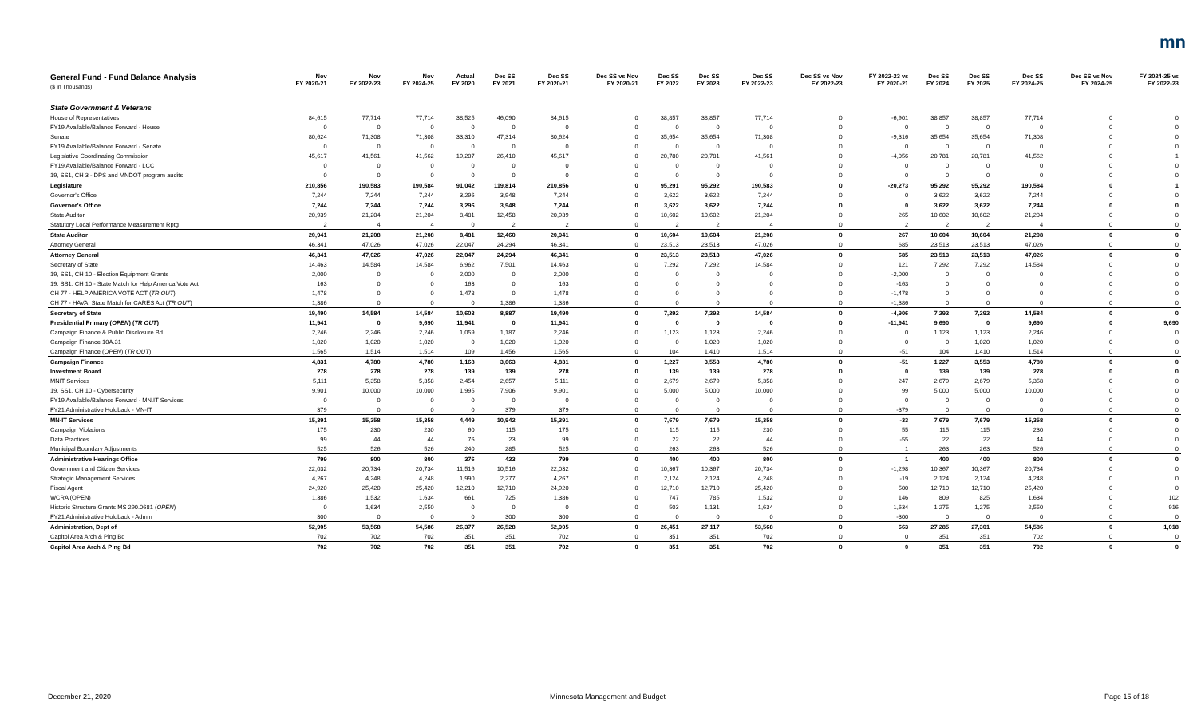mn
| General Fund - Fund Balance Analysis ($ in Thousands) | Nov FY 2020-21 | Nov FY 2022-23 | Nov FY 2024-25 | Actual FY 2020 | Dec SS FY 2021 | Dec SS FY 2020-21 | Dec SS vs Nov FY 2020-21 | Dec SS FY 2022 | Dec SS FY 2023 | Dec SS FY 2022-23 | Dec SS vs Nov FY 2022-23 | FY 2022-23 vs FY 2020-21 | Dec SS FY 2024 | Dec SS FY 2025 | Dec SS FY 2024-25 | Dec SS vs Nov FY 2024-25 | FY 2024-25 vs FY 2022-23 |
| --- | --- | --- | --- | --- | --- | --- | --- | --- | --- | --- | --- | --- | --- | --- | --- | --- | --- |
| State Government & Veterans | | | | | | | | | | | | | | | | | |
| House of Representatives | 84,615 | 77,714 | 77,714 | 38,525 | 46,090 | 84,615 | 0 | 38,857 | 38,857 | 77,714 | 0 | -6,901 | 38,857 | 38,857 | 77,714 | 0 | 0 |
| FY19 Available/Balance Forward - House | 0 | 0 | 0 | 0 | 0 | 0 | 0 | 0 | 0 | 0 | 0 | 0 | 0 | 0 | 0 | 0 | 0 |
| Senate | 80,624 | 71,308 | 71,308 | 33,310 | 47,314 | 80,624 | 0 | 35,654 | 35,654 | 71,308 | 0 | -9,316 | 35,654 | 35,654 | 71,308 | 0 | 0 |
| FY19 Available/Balance Forward - Senate | 0 | 0 | 0 | 0 | 0 | 0 | 0 | 0 | 0 | 0 | 0 | 0 | 0 | 0 | 0 | 0 | 0 |
| Legislative Coordinating Commission | 45,617 | 41,561 | 41,562 | 19,207 | 26,410 | 45,617 | 0 | 20,780 | 20,781 | 41,561 | 0 | -4,056 | 20,781 | 20,781 | 41,562 | 0 | 1 |
| FY19 Available/Balance Forward - LCC | 0 | 0 | 0 | 0 | 0 | 0 | 0 | 0 | 0 | 0 | 0 | 0 | 0 | 0 | 0 | 0 | 0 |
| 19, SS1, CH 3 - DPS and MNDOT program audits | 0 | 0 | 0 | 0 | 0 | 0 | 0 | 0 | 0 | 0 | 0 | 0 | 0 | 0 | 0 | 0 | 0 |
| Legislature | 210,856 | 190,583 | 190,584 | 91,042 | 119,814 | 210,856 | 0 | 95,291 | 95,292 | 190,583 | 0 | -20,273 | 95,292 | 95,292 | 190,584 | 0 | 1 |
| Governor's Office | 7,244 | 7,244 | 7,244 | 3,296 | 3,948 | 7,244 | 0 | 3,622 | 3,622 | 7,244 | 0 | 0 | 3,622 | 3,622 | 7,244 | 0 | 0 |
| Governor's Office | 7,244 | 7,244 | 7,244 | 3,296 | 3,948 | 7,244 | 0 | 3,622 | 3,622 | 7,244 | 0 | 0 | 3,622 | 3,622 | 7,244 | 0 | 0 |
| State Auditor | 20,939 | 21,204 | 21,204 | 8,481 | 12,458 | 20,939 | 0 | 10,602 | 10,602 | 21,204 | 0 | 265 | 10,602 | 10,602 | 21,204 | 0 | 0 |
| Statutory Local Performance Measurement Rptg | 2 | 4 | 4 | 0 | 2 | 2 | 0 | 2 | 2 | 4 | 0 | 2 | 2 | 2 | 4 | 0 | 0 |
| State Auditor | 20,941 | 21,208 | 21,208 | 8,481 | 12,460 | 20,941 | 0 | 10,604 | 10,604 | 21,208 | 0 | 267 | 10,604 | 10,604 | 21,208 | 0 | 0 |
| Attorney General | 46,341 | 47,026 | 47,026 | 22,047 | 24,294 | 46,341 | 0 | 23,513 | 23,513 | 47,026 | 0 | 685 | 23,513 | 23,513 | 47,026 | 0 | 0 |
| Attorney General | 46,341 | 47,026 | 47,026 | 22,047 | 24,294 | 46,341 | 0 | 23,513 | 23,513 | 47,026 | 0 | 685 | 23,513 | 23,513 | 47,026 | 0 | 0 |
| Secretary of State | 14,463 | 14,584 | 14,584 | 6,962 | 7,501 | 14,463 | 0 | 7,292 | 7,292 | 14,584 | 0 | 121 | 7,292 | 7,292 | 14,584 | 0 | 0 |
| 19, SS1, CH 10 - Election Equipment Grants | 2,000 | 0 | 0 | 2,000 | 0 | 2,000 | 0 | 0 | 0 | 0 | 0 | -2,000 | 0 | 0 | 0 | 0 | 0 |
| 19, SS1, CH 10 - State Match for Help America Vote Act | 163 | 0 | 0 | 163 | 0 | 163 | 0 | 0 | 0 | 0 | 0 | -163 | 0 | 0 | 0 | 0 | 0 |
| CH 77 - HELP AMERICA VOTE ACT ( TR OUT ) | 1,478 | 0 | 0 | 1,478 | 0 | 1,478 | 0 | 0 | 0 | 0 | 0 | -1,478 | 0 | 0 | 0 | 0 | 0 |
| CH 77 - HAVA, State Match for CARES Act ( TR OUT ) | 1,386 | 0 | 0 | 0 | 1,386 | 1,386 | 0 | 0 | 0 | 0 | 0 | -1,386 | 0 | 0 | 0 | 0 | 0 |
| Secretary of State | 19,490 | 14,584 | 14,584 | 10,603 | 8,887 | 19,490 | 0 | 7,292 | 7,292 | 14,584 | 0 | -4,906 | 7,292 | 7,292 | 14,584 | 0 | 0 |
| Presidential Primary ( OPEN ) ( TR OUT ) | 11,941 | 0 | 9,690 | 11,941 | 0 | 11,941 | 0 | 0 | 0 | 0 | 0 | -11,941 | 9,690 | 0 | 9,690 | 0 | 9,690 |
| Campaign Finance & Public Disclosure Bd | 2,246 | 2,246 | 2,246 | 1,059 | 1,187 | 2,246 | 0 | 1,123 | 1,123 | 2,246 | 0 | 0 | 1,123 | 1,123 | 2,246 | 0 | 0 |
| Campaign Finance 10A.31 | 1,020 | 1,020 | 1,020 | 0 | 1,020 | 1,020 | 0 | 0 | 1,020 | 1,020 | 0 | 0 | 0 | 1,020 | 1,020 | 0 | 0 |
| Campaign Finance ( OPEN ) ( TR OUT ) | 1,565 | 1,514 | 1,514 | 109 | 1,456 | 1,565 | 0 | 104 | 1,410 | 1,514 | 0 | -51 | 104 | 1,410 | 1,514 | 0 | 0 |
| Campaign Finance | 4,831 | 4,780 | 4,780 | 1,168 | 3,663 | 4,831 | 0 | 1,227 | 3,553 | 4,780 | 0 | -51 | 1,227 | 3,553 | 4,780 | 0 | 0 |
| Investment Board | 278 | 278 | 278 | 139 | 139 | 278 | 0 | 139 | 139 | 278 | 0 | 0 | 139 | 139 | 278 | 0 | 0 |
| MNIT Services | 5,111 | 5,358 | 5,358 | 2,454 | 2,657 | 5,111 | 0 | 2,679 | 2,679 | 5,358 | 0 | 247 | 2,679 | 2,679 | 5,358 | 0 | 0 |
| 19, SS1, CH 10 - Cybersecurity | 9,901 | 10,000 | 10,000 | 1,995 | 7,906 | 9,901 | 0 | 5,000 | 5,000 | 10,000 | 0 | 99 | 5,000 | 5,000 | 10,000 | 0 | 0 |
| FY19 Available/Balance Forward - MN.IT Services | 0 | 0 | 0 | 0 | 0 | 0 | 0 | 0 | 0 | 0 | 0 | 0 | 0 | 0 | 0 | 0 | 0 |
| FY21 Administrative Holdback - MN-IT | 379 | 0 | 0 | 0 | 379 | 379 | 0 | 0 | 0 | 0 | 0 | -379 | 0 | 0 | 0 | 0 | 0 |
| MN-IT Services | 15,391 | 15,358 | 15,358 | 4,449 | 10,942 | 15,391 | 0 | 7,679 | 7,679 | 15,358 | 0 | -33 | 7,679 | 7,679 | 15,358 | 0 | 0 |
| Campaign Violations | 175 | 230 | 230 | 60 | 115 | 175 | 0 | 115 | 115 | 230 | 0 | 55 | 115 | 115 | 230 | 0 | 0 |
| Data Practices | 99 | 44 | 44 | 76 | 23 | 99 | 0 | 22 | 22 | 44 | 0 | -55 | 22 | 22 | 44 | 0 | 0 |
| Municipal Boundary Adjustments | 525 | 526 | 526 | 240 | 285 | 525 | 0 | 263 | 263 | 526 | 0 | 1 | 263 | 263 | 526 | 0 | 0 |
| Administrative Hearings Office | 799 | 800 | 800 | 376 | 423 | 799 | 0 | 400 | 400 | 800 | 0 | 1 | 400 | 400 | 800 | 0 | 0 |
| Government and Citizen Services | 22,032 | 20,734 | 20,734 | 11,516 | 10,516 | 22,032 | 0 | 10,367 | 10,367 | 20,734 | 0 | -1,298 | 10,367 | 10,367 | 20,734 | 0 | 0 |
| Strategic Management Services | 4,267 | 4,248 | 4,248 | 1,990 | 2,277 | 4,267 | 0 | 2,124 | 2,124 | 4,248 | 0 | -19 | 2,124 | 2,124 | 4,248 | 0 | 0 |
| Fiscal Agent | 24,920 | 25,420 | 25,420 | 12,210 | 12,710 | 24,920 | 0 | 12,710 | 12,710 | 25,420 | 0 | 500 | 12,710 | 12,710 | 25,420 | 0 | 0 |
| WCRA (OPEN) | 1,386 | 1,532 | 1,634 | 661 | 725 | 1,386 | 0 | 747 | 785 | 1,532 | 0 | 146 | 809 | 825 | 1,634 | 0 | 102 |
| Historic Structure Grants MS 290.0681 ( OPEN ) | 0 | 1,634 | 2,550 | 0 | 0 | 0 | 0 | 503 | 1,131 | 1,634 | 0 | 1,634 | 1,275 | 1,275 | 2,550 | 0 | 916 |
| FY21 Administrative Holdback - Admin | 300 | 0 | 0 | 0 | 300 | 300 | 0 | 0 | 0 | 0 | 0 | -300 | 0 | 0 | 0 | 0 | 0 |
| Administration, Dept of | 52,905 | 53,568 | 54,586 | 26,377 | 26,528 | 52,905 | 0 | 26,451 | 27,117 | 53,568 | 0 | 663 | 27,285 | 27,301 | 54,586 | 0 | 1,018 |
| Capitol Area Arch & Plng Bd | 702 | 702 | 702 | 351 | 351 | 702 | 0 | 351 | 351 | 702 | 0 | 0 | 351 | 351 | 702 | 0 | 0 |
| Capitol Area Arch & Plng Bd | 702 | 702 | 702 | 351 | 351 | 702 | 0 | 351 | 351 | 702 | 0 | 0 | 351 | 351 | 702 | 0 | 0 |
December 21, 2020 Minnesota Management and Budget Page 15 of 18